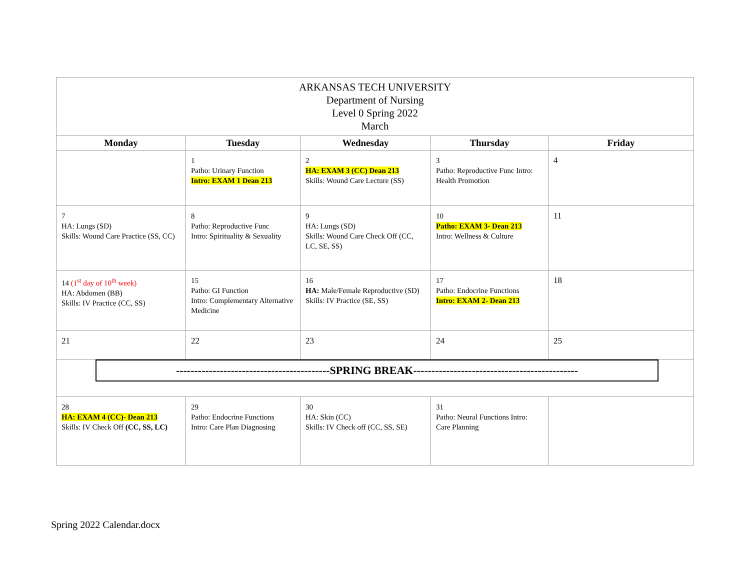| ARKANSAS TECH UNIVERSITY Department of Nursing Level 0 Spring 2022 March | | | | |
| Monday | Tuesday | Wednesday | Thursday | Friday |
| | 1 Patho: Urinary Function Intro: EXAM 1 Dean 213 | 2 HA: EXAM 3 (CC) Dean 213 Skills: Wound Care Lecture (SS) | 3 Patho: Reproductive Func Intro: Health Promotion | 4 |
| 7 HA: Lungs (SD) Skills: Wound Care Practice (SS, CC) | 8 Patho: Reproductive Func Intro: Spirituality & Sexuality | 9 HA: Lungs (SD) Skills: Wound Care Check Off (CC, LC, SE, SS) | 10 Patho: EXAM 3- Dean 213 Intro: Wellness & Culture | 11 |
| 14 (1<sup>st</sup> day of 10<sup>th</sup> week) HA: Abdomen (BB) Skills: IV Practice (CC, SS) | 15 Patho: GI Function Intro: Complementary Alternative Medicine | 16 HA: Male/Female Reproductive (SD) Skills: IV Practice (SE, SS) | 17 Patho: Endocrine Functions Intro: EXAM 2- Dean 213 | 18 |
| 21 | 22 | 23 | 24 | 25 |
| ------------------------------------------SPRING BREAK--------------------------------------------- | | | | |
| 28 HA: EXAM 4 (CC)- Dean 213 Skills: IV Check Off (CC, SS, LC) | 29 Patho: Endocrine Functions Intro: Care Plan Diagnosing | 30 HA: Skin (CC) Skills: IV Check off (CC, SS, SE) | 31 Patho: Neural Functions Intro: Care Planning | |
Spring 2022 Calendar.docx